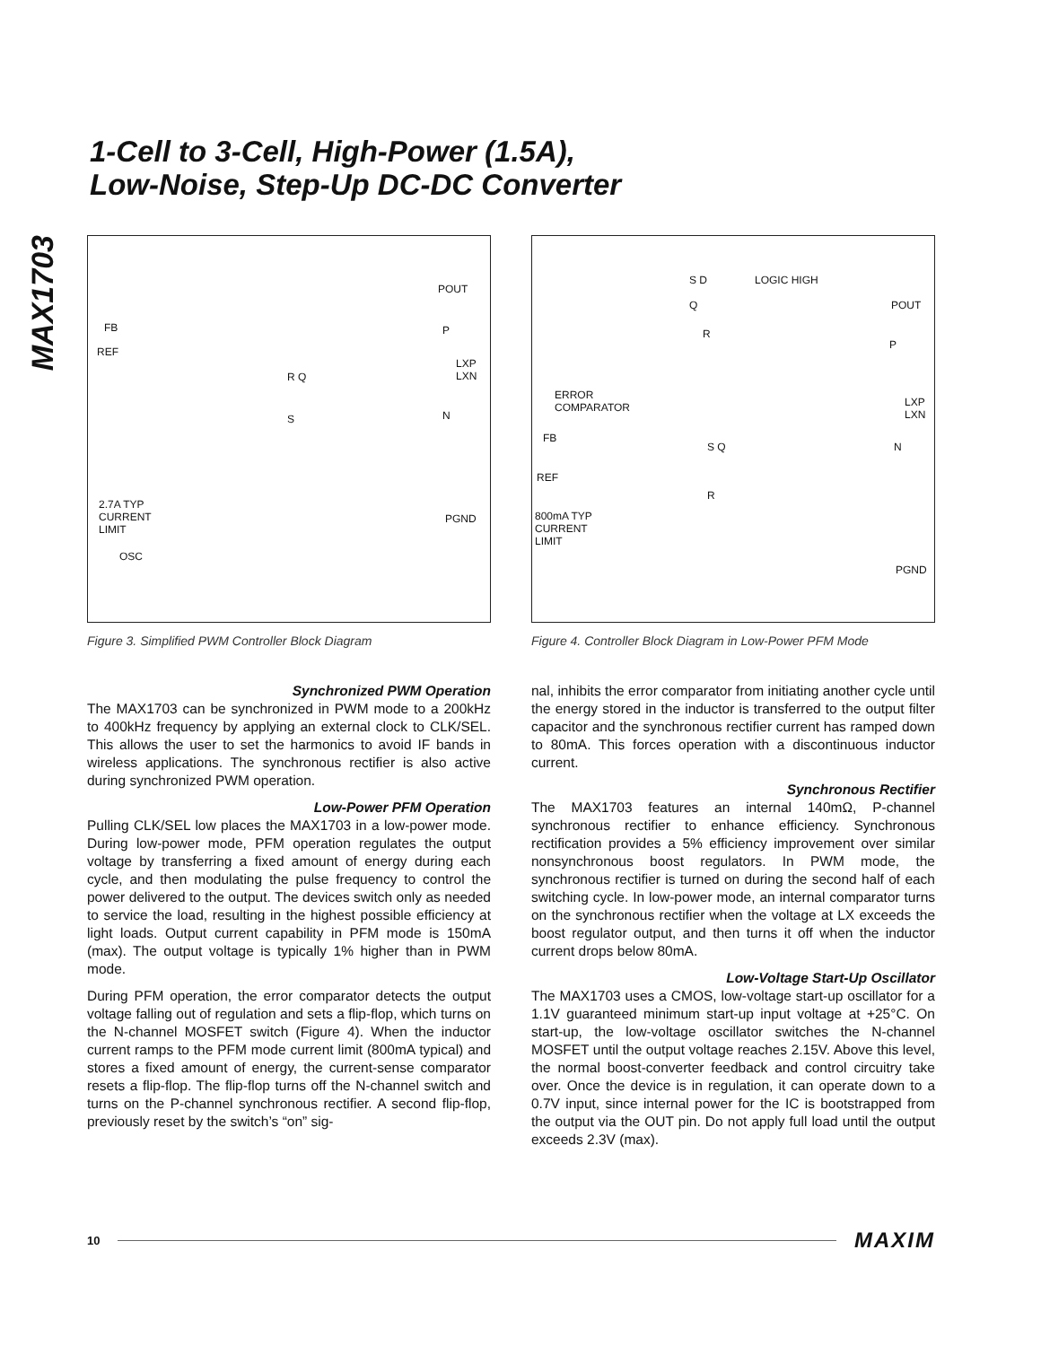1-Cell to 3-Cell, High-Power (1.5A),
Low-Noise, Step-Up DC-DC Converter
MAX1703
POUT
FB
REF
P
LXP
LXN R Q
S N
2.7A TYP
CURRENT
LIMIT
PGND
OSC
Figure 3. Simplified PWM Controller Block Diagram
S D LOGIC HIGH
POUT Q
R
P
ERROR
COMPARATOR LXP
LXN
FB
S Q N
REF
R
800mA TYP
CURRENT
LIMIT
PGND
Figure 4. Controller Block Diagram in Low-Power PFM Mode
Synchronized PWM Operation
The MAX1703 can be synchronized in PWM mode to a 200kHz to 400kHz frequency by applying an external clock to CLK/SEL. This allows the user to set the harmonics to avoid IF bands in wireless applications. The synchronous rectifier is also active during synchronized PWM operation.
Low-Power PFM Operation
Pulling CLK/SEL low places the MAX1703 in a low-power mode. During low-power mode, PFM operation regulates the output voltage by transferring a fixed amount of energy during each cycle, and then modulating the pulse frequency to control the power delivered to the output. The devices switch only as needed to service the load, resulting in the highest possible efficiency at light loads. Output current capability in PFM mode is 150mA (max). The output voltage is typically 1% higher than in PWM mode.
During PFM operation, the error comparator detects the output voltage falling out of regulation and sets a flip-flop, which turns on the N-channel MOSFET switch (Figure 4). When the inductor current ramps to the PFM mode current limit (800mA typical) and stores a fixed amount of energy, the current-sense comparator resets a flip-flop. The flip-flop turns off the N-channel switch and turns on the P-channel synchronous rectifier. A second flip-flop, previously reset by the switch’s “on” sig-
nal, inhibits the error comparator from initiating another cycle until the energy stored in the inductor is transferred to the output filter capacitor and the synchronous rectifier current has ramped down to 80mA. This forces operation with a discontinuous inductor current.
Synchronous Rectifier
The MAX1703 features an internal 140mΩ, P-channel synchronous rectifier to enhance efficiency. Synchronous rectification provides a 5% efficiency improvement over similar nonsynchronous boost regulators. In PWM mode, the synchronous rectifier is turned on during the second half of each switching cycle. In low-power mode, an internal comparator turns on the synchronous rectifier when the voltage at LX exceeds the boost regulator output, and then turns it off when the inductor current drops below 80mA.
Low-Voltage Start-Up Oscillator
The MAX1703 uses a CMOS, low-voltage start-up oscillator for a 1.1V guaranteed minimum start-up input voltage at +25°C. On start-up, the low-voltage oscillator switches the N-channel MOSFET until the output voltage reaches 2.15V. Above this level, the normal boost-converter feedback and control circuitry take over. Once the device is in regulation, it can operate down to a 0.7V input, since internal power for the IC is bootstrapped from the output via the OUT pin. Do not apply full load until the output exceeds 2.3V (max).
10
MAXIM